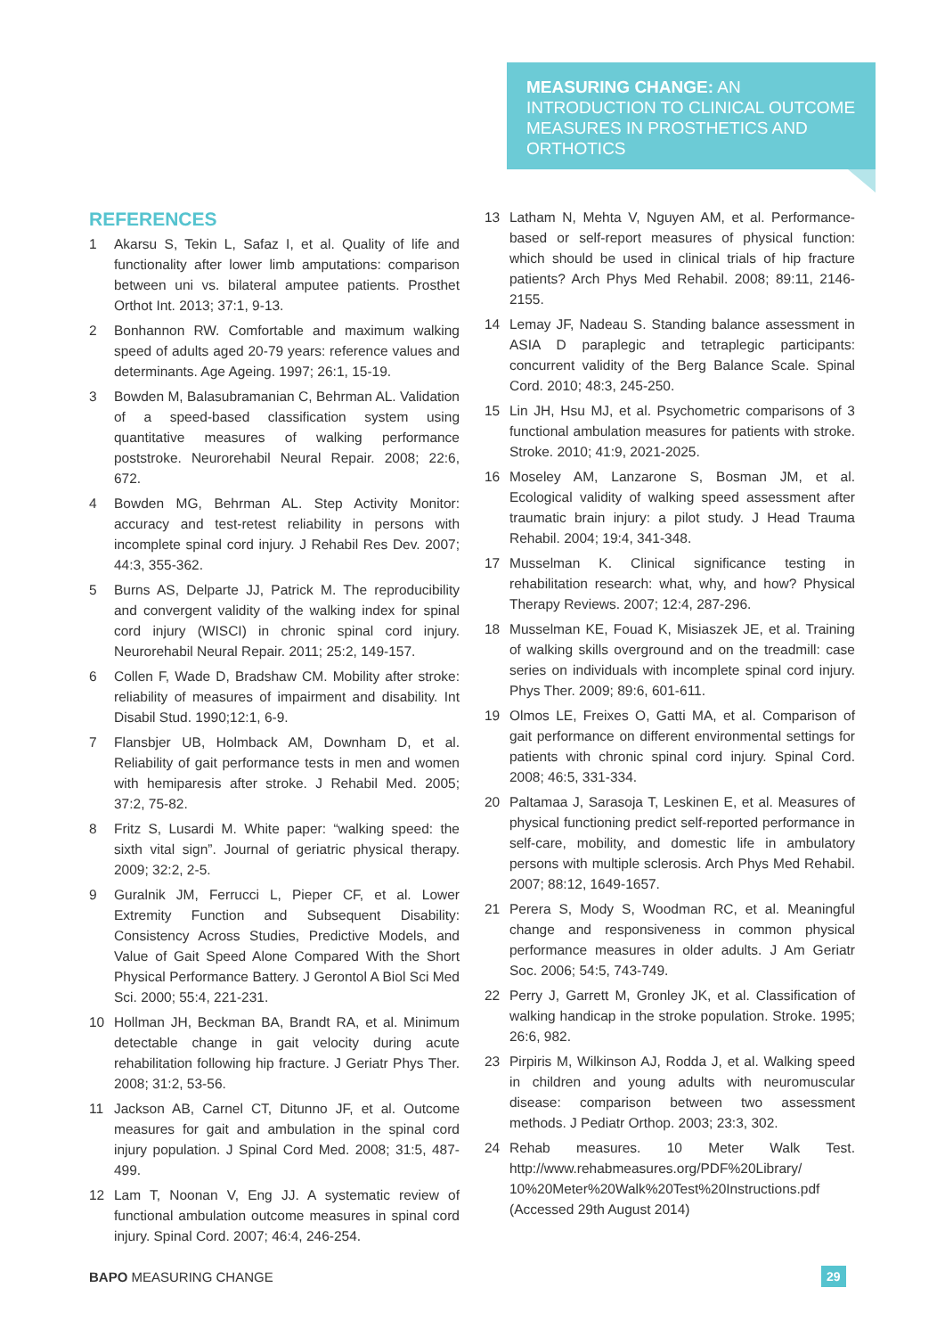MEASURING CHANGE: AN INTRODUCTION TO CLINICAL OUTCOME MEASURES IN PROSTHETICS AND ORTHOTICS
REFERENCES
1 Akarsu S, Tekin L, Safaz I, et al. Quality of life and functionality after lower limb amputations: comparison between uni vs. bilateral amputee patients. Prosthet Orthot Int. 2013; 37:1, 9-13.
2 Bonhannon RW. Comfortable and maximum walking speed of adults aged 20-79 years: reference values and determinants. Age Ageing. 1997; 26:1, 15-19.
3 Bowden M, Balasubramanian C, Behrman AL. Validation of a speed-based classification system using quantitative measures of walking performance poststroke. Neurorehabil Neural Repair. 2008; 22:6, 672.
4 Bowden MG, Behrman AL. Step Activity Monitor: accuracy and test-retest reliability in persons with incomplete spinal cord injury. J Rehabil Res Dev. 2007; 44:3, 355-362.
5 Burns AS, Delparte JJ, Patrick M. The reproducibility and convergent validity of the walking index for spinal cord injury (WISCI) in chronic spinal cord injury. Neurorehabil Neural Repair. 2011; 25:2, 149-157.
6 Collen F, Wade D, Bradshaw CM. Mobility after stroke: reliability of measures of impairment and disability. Int Disabil Stud. 1990;12:1, 6-9.
7 Flansbjer UB, Holmback AM, Downham D, et al. Reliability of gait performance tests in men and women with hemiparesis after stroke. J Rehabil Med. 2005; 37:2, 75-82.
8 Fritz S, Lusardi M. White paper: “walking speed: the sixth vital sign”. Journal of geriatric physical therapy. 2009; 32:2, 2-5.
9 Guralnik JM, Ferrucci L, Pieper CF, et al. Lower Extremity Function and Subsequent Disability: Consistency Across Studies, Predictive Models, and Value of Gait Speed Alone Compared With the Short Physical Performance Battery. J Gerontol A Biol Sci Med Sci. 2000; 55:4, 221-231.
10 Hollman JH, Beckman BA, Brandt RA, et al. Minimum detectable change in gait velocity during acute rehabilitation following hip fracture. J Geriatr Phys Ther. 2008; 31:2, 53-56.
11 Jackson AB, Carnel CT, Ditunno JF, et al. Outcome measures for gait and ambulation in the spinal cord injury population. J Spinal Cord Med. 2008; 31:5, 487-499.
12 Lam T, Noonan V, Eng JJ. A systematic review of functional ambulation outcome measures in spinal cord injury. Spinal Cord. 2007; 46:4, 246-254.
13 Latham N, Mehta V, Nguyen AM, et al. Performance-based or self-report measures of physical function: which should be used in clinical trials of hip fracture patients? Arch Phys Med Rehabil. 2008; 89:11, 2146-2155.
14 Lemay JF, Nadeau S. Standing balance assessment in ASIA D paraplegic and tetraplegic participants: concurrent validity of the Berg Balance Scale. Spinal Cord. 2010; 48:3, 245-250.
15 Lin JH, Hsu MJ, et al. Psychometric comparisons of 3 functional ambulation measures for patients with stroke. Stroke. 2010; 41:9, 2021-2025.
16 Moseley AM, Lanzarone S, Bosman JM, et al. Ecological validity of walking speed assessment after traumatic brain injury: a pilot study. J Head Trauma Rehabil. 2004; 19:4, 341-348.
17 Musselman K. Clinical significance testing in rehabilitation research: what, why, and how? Physical Therapy Reviews. 2007; 12:4, 287-296.
18 Musselman KE, Fouad K, Misiaszek JE, et al. Training of walking skills overground and on the treadmill: case series on individuals with incomplete spinal cord injury. Phys Ther. 2009; 89:6, 601-611.
19 Olmos LE, Freixes O, Gatti MA, et al. Comparison of gait performance on different environmental settings for patients with chronic spinal cord injury. Spinal Cord. 2008; 46:5, 331-334.
20 Paltamaa J, Sarasoja T, Leskinen E, et al. Measures of physical functioning predict self-reported performance in self-care, mobility, and domestic life in ambulatory persons with multiple sclerosis. Arch Phys Med Rehabil. 2007; 88:12, 1649-1657.
21 Perera S, Mody S, Woodman RC, et al. Meaningful change and responsiveness in common physical performance measures in older adults. J Am Geriatr Soc. 2006; 54:5, 743-749.
22 Perry J, Garrett M, Gronley JK, et al. Classification of walking handicap in the stroke population. Stroke. 1995; 26:6, 982.
23 Pirpiris M, Wilkinson AJ, Rodda J, et al. Walking speed in children and young adults with neuromuscular disease: comparison between two assessment methods. J Pediatr Orthop. 2003; 23:3, 302.
24 Rehab measures. 10 Meter Walk Test. http://www.rehabmeasures.org/PDF%20Library/ 10%20Meter%20Walk%20Test%20Instructions.pdf (Accessed 29th August 2014)
BAPO MEASURING CHANGE 29